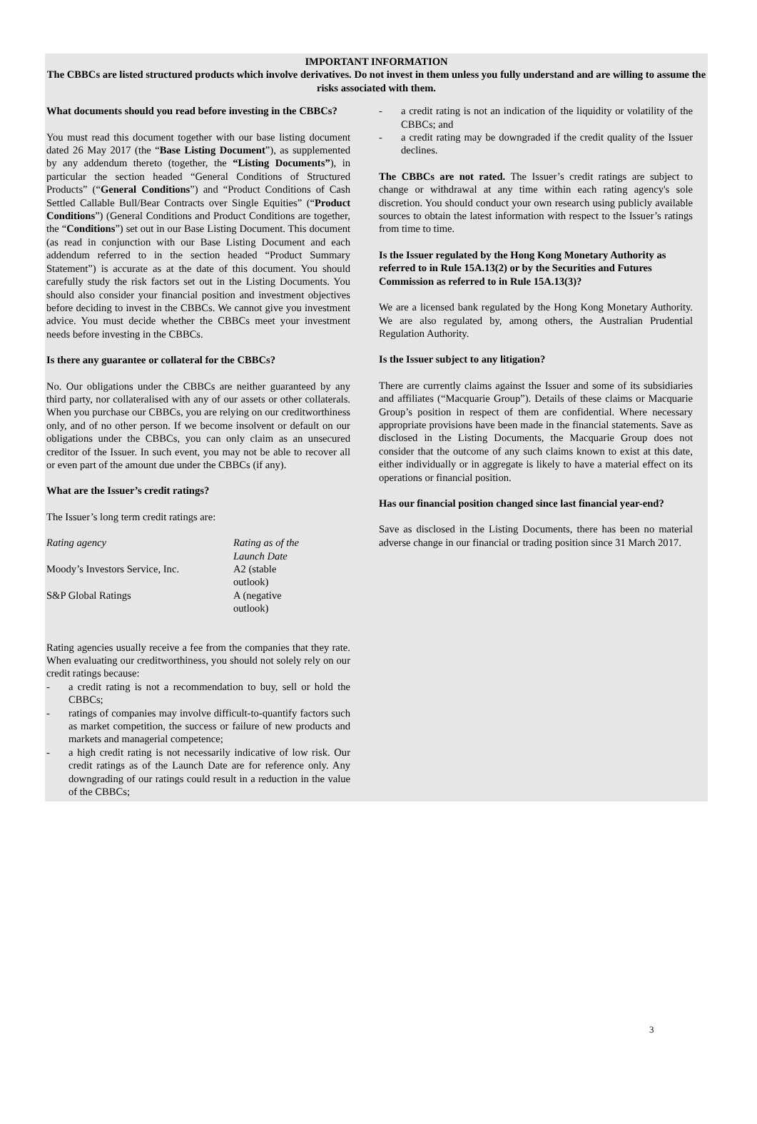IMPORTANT INFORMATION
The CBBCs are listed structured products which involve derivatives. Do not invest in them unless you fully understand and are willing to assume the risks associated with them.
What documents should you read before investing in the CBBCs?
You must read this document together with our base listing document dated 26 May 2017 (the “Base Listing Document”), as supplemented by any addendum thereto (together, the “Listing Documents”), in particular the section headed “General Conditions of Structured Products” (“General Conditions”) and “Product Conditions of Cash Settled Callable Bull/Bear Contracts over Single Equities” (“Product Conditions”) (General Conditions and Product Conditions are together, the “Conditions”) set out in our Base Listing Document. This document (as read in conjunction with our Base Listing Document and each addendum referred to in the section headed “Product Summary Statement”) is accurate as at the date of this document. You should carefully study the risk factors set out in the Listing Documents. You should also consider your financial position and investment objectives before deciding to invest in the CBBCs. We cannot give you investment advice. You must decide whether the CBBCs meet your investment needs before investing in the CBBCs.
Is there any guarantee or collateral for the CBBCs?
No. Our obligations under the CBBCs are neither guaranteed by any third party, nor collateralised with any of our assets or other collaterals. When you purchase our CBBCs, you are relying on our creditworthiness only, and of no other person. If we become insolvent or default on our obligations under the CBBCs, you can only claim as an unsecured creditor of the Issuer. In such event, you may not be able to recover all or even part of the amount due under the CBBCs (if any).
What are the Issuer’s credit ratings?
The Issuer’s long term credit ratings are:
| Rating agency | Rating as of the Launch Date |
| Moody’s Investors Service, Inc. | A2 (stable outlook) |
| S&P Global Ratings | A (negative outlook) |
Rating agencies usually receive a fee from the companies that they rate. When evaluating our creditworthiness, you should not solely rely on our credit ratings because:
- a credit rating is not a recommendation to buy, sell or hold the CBBCs;
- ratings of companies may involve difficult-to-quantify factors such as market competition, the success or failure of new products and markets and managerial competence;
- a high credit rating is not necessarily indicative of low risk. Our credit ratings as of the Launch Date are for reference only. Any downgrading of our ratings could result in a reduction in the value of the CBBCs;
- a credit rating is not an indication of the liquidity or volatility of the CBBCs; and
- a credit rating may be downgraded if the credit quality of the Issuer declines.
The CBBCs are not rated. The Issuer’s credit ratings are subject to change or withdrawal at any time within each rating agency's sole discretion. You should conduct your own research using publicly available sources to obtain the latest information with respect to the Issuer’s ratings from time to time.
Is the Issuer regulated by the Hong Kong Monetary Authority as referred to in Rule 15A.13(2) or by the Securities and Futures Commission as referred to in Rule 15A.13(3)?
We are a licensed bank regulated by the Hong Kong Monetary Authority. We are also regulated by, among others, the Australian Prudential Regulation Authority.
Is the Issuer subject to any litigation?
There are currently claims against the Issuer and some of its subsidiaries and affiliates (“Macquarie Group”). Details of these claims or Macquarie Group’s position in respect of them are confidential. Where necessary appropriate provisions have been made in the financial statements. Save as disclosed in the Listing Documents, the Macquarie Group does not consider that the outcome of any such claims known to exist at this date, either individually or in aggregate is likely to have a material effect on its operations or financial position.
Has our financial position changed since last financial year-end?
Save as disclosed in the Listing Documents, there has been no material adverse change in our financial or trading position since 31 March 2017.
3